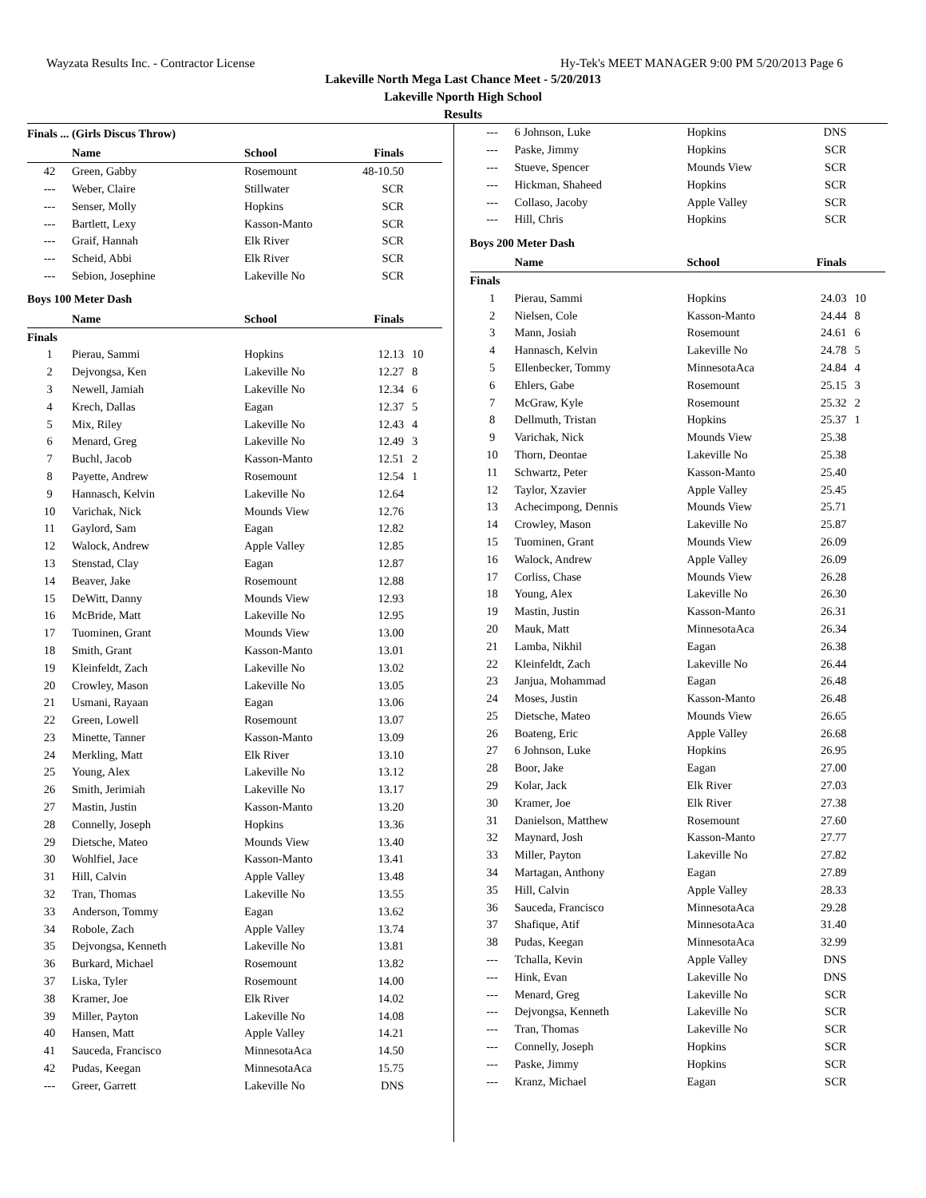Wayzata Results Inc. - Contractor License Hy-Tek's MEET MANAGER 9:00 PM 5/20/2013 Page 6
Lakeville North Mega Last Chance Meet - 5/20/2013
Lakeville Nporth High School
Results
Finals ... (Girls Discus Throw)
| | Name | School | Finals | |
| --- | --- | --- | --- | --- |
| 42 | Green, Gabby | Rosemount | 48-10.50 | |
| --- | Weber, Claire | Stillwater | SCR | |
| --- | Senser, Molly | Hopkins | SCR | |
| --- | Bartlett, Lexy | Kasson-Manto | SCR | |
| --- | Graif, Hannah | Elk River | SCR | |
| --- | Scheid, Abbi | Elk River | SCR | |
| --- | Sebion, Josephine | Lakeville No | SCR | |
Boys 100 Meter Dash
| | Name | School | Finals | |
| --- | --- | --- | --- | --- |
| Finals | | | | |
| 1 | Pierau, Sammi | Hopkins | 12.13 | 10 |
| 2 | Dejvongsa, Ken | Lakeville No | 12.27 | 8 |
| 3 | Newell, Jamiah | Lakeville No | 12.34 | 6 |
| 4 | Krech, Dallas | Eagan | 12.37 | 5 |
| 5 | Mix, Riley | Lakeville No | 12.43 | 4 |
| 6 | Menard, Greg | Lakeville No | 12.49 | 3 |
| 7 | Buchl, Jacob | Kasson-Manto | 12.51 | 2 |
| 8 | Payette, Andrew | Rosemount | 12.54 | 1 |
| 9 | Hannasch, Kelvin | Lakeville No | 12.64 | |
| 10 | Varichak, Nick | Mounds View | 12.76 | |
| 11 | Gaylord, Sam | Eagan | 12.82 | |
| 12 | Walock, Andrew | Apple Valley | 12.85 | |
| 13 | Stenstad, Clay | Eagan | 12.87 | |
| 14 | Beaver, Jake | Rosemount | 12.88 | |
| 15 | DeWitt, Danny | Mounds View | 12.93 | |
| 16 | McBride, Matt | Lakeville No | 12.95 | |
| 17 | Tuominen, Grant | Mounds View | 13.00 | |
| 18 | Smith, Grant | Kasson-Manto | 13.01 | |
| 19 | Kleinfeldt, Zach | Lakeville No | 13.02 | |
| 20 | Crowley, Mason | Lakeville No | 13.05 | |
| 21 | Usmani, Rayaan | Eagan | 13.06 | |
| 22 | Green, Lowell | Rosemount | 13.07 | |
| 23 | Minette, Tanner | Kasson-Manto | 13.09 | |
| 24 | Merkling, Matt | Elk River | 13.10 | |
| 25 | Young, Alex | Lakeville No | 13.12 | |
| 26 | Smith, Jerimiah | Lakeville No | 13.17 | |
| 27 | Mastin, Justin | Kasson-Manto | 13.20 | |
| 28 | Connelly, Joseph | Hopkins | 13.36 | |
| 29 | Dietsche, Mateo | Mounds View | 13.40 | |
| 30 | Wohlfiel, Jace | Kasson-Manto | 13.41 | |
| 31 | Hill, Calvin | Apple Valley | 13.48 | |
| 32 | Tran, Thomas | Lakeville No | 13.55 | |
| 33 | Anderson, Tommy | Eagan | 13.62 | |
| 34 | Robole, Zach | Apple Valley | 13.74 | |
| 35 | Dejvongsa, Kenneth | Lakeville No | 13.81 | |
| 36 | Burkard, Michael | Rosemount | 13.82 | |
| 37 | Liska, Tyler | Rosemount | 14.00 | |
| 38 | Kramer, Joe | Elk River | 14.02 | |
| 39 | Miller, Payton | Lakeville No | 14.08 | |
| 40 | Hansen, Matt | Apple Valley | 14.21 | |
| 41 | Sauceda, Francisco | MinnesotaAca | 14.50 | |
| 42 | Pudas, Keegan | MinnesotaAca | 15.75 | |
| --- | Greer, Garrett | Lakeville No | DNS | |
| --- | 6 Johnson, Luke | Hopkins | DNS | |
| --- | Paske, Jimmy | Hopkins | SCR | |
| --- | Stueve, Spencer | Mounds View | SCR | |
| --- | Hickman, Shaheed | Hopkins | SCR | |
| --- | Collaso, Jacoby | Apple Valley | SCR | |
| --- | Hill, Chris | Hopkins | SCR | |
Boys 200 Meter Dash
| | Name | School | Finals | |
| --- | --- | --- | --- | --- |
| Finals | | | | |
| 1 | Pierau, Sammi | Hopkins | 24.03 | 10 |
| 2 | Nielsen, Cole | Kasson-Manto | 24.44 | 8 |
| 3 | Mann, Josiah | Rosemount | 24.61 | 6 |
| 4 | Hannasch, Kelvin | Lakeville No | 24.78 | 5 |
| 5 | Ellenbecker, Tommy | MinnesotaAca | 24.84 | 4 |
| 6 | Ehlers, Gabe | Rosemount | 25.15 | 3 |
| 7 | McGraw, Kyle | Rosemount | 25.32 | 2 |
| 8 | Dellmuth, Tristan | Hopkins | 25.37 | 1 |
| 9 | Varichak, Nick | Mounds View | 25.38 | |
| 10 | Thorn, Deontae | Lakeville No | 25.38 | |
| 11 | Schwartz, Peter | Kasson-Manto | 25.40 | |
| 12 | Taylor, Xzavier | Apple Valley | 25.45 | |
| 13 | Achecimpong, Dennis | Mounds View | 25.71 | |
| 14 | Crowley, Mason | Lakeville No | 25.87 | |
| 15 | Tuominen, Grant | Mounds View | 26.09 | |
| 16 | Walock, Andrew | Apple Valley | 26.09 | |
| 17 | Corliss, Chase | Mounds View | 26.28 | |
| 18 | Young, Alex | Lakeville No | 26.30 | |
| 19 | Mastin, Justin | Kasson-Manto | 26.31 | |
| 20 | Mauk, Matt | MinnesotaAca | 26.34 | |
| 21 | Lamba, Nikhil | Eagan | 26.38 | |
| 22 | Kleinfeldt, Zach | Lakeville No | 26.44 | |
| 23 | Janjua, Mohammad | Eagan | 26.48 | |
| 24 | Moses, Justin | Kasson-Manto | 26.48 | |
| 25 | Dietsche, Mateo | Mounds View | 26.65 | |
| 26 | Boateng, Eric | Apple Valley | 26.68 | |
| 27 | 6 Johnson, Luke | Hopkins | 26.95 | |
| 28 | Boor, Jake | Eagan | 27.00 | |
| 29 | Kolar, Jack | Elk River | 27.03 | |
| 30 | Kramer, Joe | Elk River | 27.38 | |
| 31 | Danielson, Matthew | Rosemount | 27.60 | |
| 32 | Maynard, Josh | Kasson-Manto | 27.77 | |
| 33 | Miller, Payton | Lakeville No | 27.82 | |
| 34 | Martagan, Anthony | Eagan | 27.89 | |
| 35 | Hill, Calvin | Apple Valley | 28.33 | |
| 36 | Sauceda, Francisco | MinnesotaAca | 29.28 | |
| 37 | Shafique, Atif | MinnesotaAca | 31.40 | |
| 38 | Pudas, Keegan | MinnesotaAca | 32.99 | |
| --- | Tchalla, Kevin | Apple Valley | DNS | |
| --- | Hink, Evan | Lakeville No | DNS | |
| --- | Menard, Greg | Lakeville No | SCR | |
| --- | Dejvongsa, Kenneth | Lakeville No | SCR | |
| --- | Tran, Thomas | Lakeville No | SCR | |
| --- | Connelly, Joseph | Hopkins | SCR | |
| --- | Paske, Jimmy | Hopkins | SCR | |
| --- | Kranz, Michael | Eagan | SCR | |